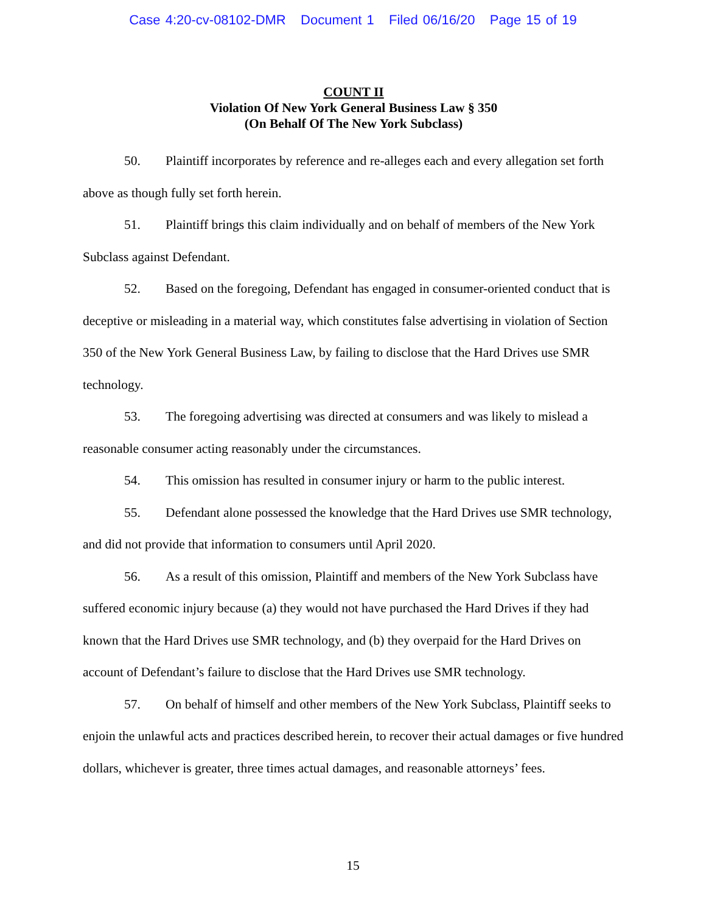Case 4:20-cv-08102-DMR Document 1 Filed 06/16/20 Page 15 of 19
COUNT II
Violation Of New York General Business Law § 350
(On Behalf Of The New York Subclass)
50. Plaintiff incorporates by reference and re-alleges each and every allegation set forth above as though fully set forth herein.
51. Plaintiff brings this claim individually and on behalf of members of the New York Subclass against Defendant.
52. Based on the foregoing, Defendant has engaged in consumer-oriented conduct that is deceptive or misleading in a material way, which constitutes false advertising in violation of Section 350 of the New York General Business Law, by failing to disclose that the Hard Drives use SMR technology.
53. The foregoing advertising was directed at consumers and was likely to mislead a reasonable consumer acting reasonably under the circumstances.
54. This omission has resulted in consumer injury or harm to the public interest.
55. Defendant alone possessed the knowledge that the Hard Drives use SMR technology, and did not provide that information to consumers until April 2020.
56. As a result of this omission, Plaintiff and members of the New York Subclass have suffered economic injury because (a) they would not have purchased the Hard Drives if they had known that the Hard Drives use SMR technology, and (b) they overpaid for the Hard Drives on account of Defendant’s failure to disclose that the Hard Drives use SMR technology.
57. On behalf of himself and other members of the New York Subclass, Plaintiff seeks to enjoin the unlawful acts and practices described herein, to recover their actual damages or five hundred dollars, whichever is greater, three times actual damages, and reasonable attorneys’ fees.
15